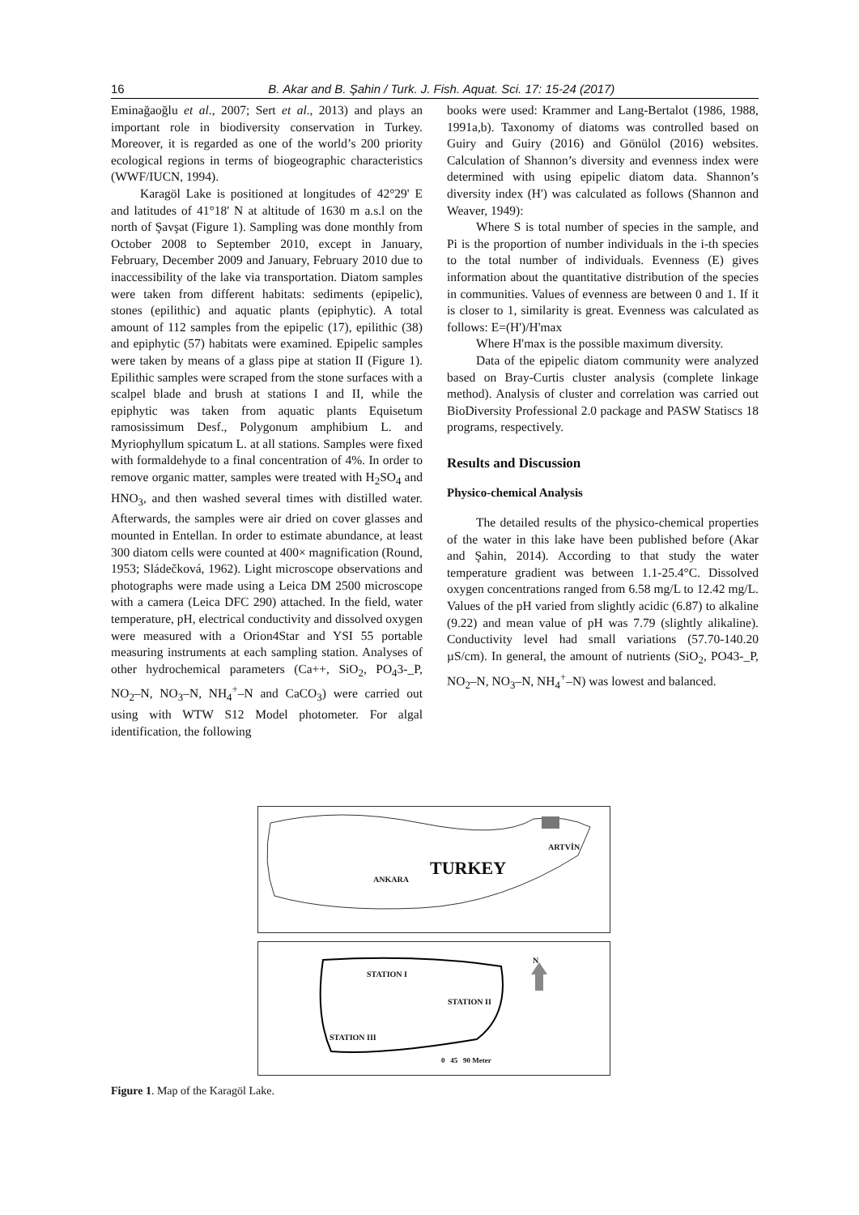16
B. Akar and B. Şahin / Turk. J. Fish. Aquat. Sci. 17: 15-24 (2017)
Eminağaoğlu et al., 2007; Sert et al., 2013) and plays an important role in biodiversity conservation in Turkey. Moreover, it is regarded as one of the world’s 200 priority ecological regions in terms of biogeographic characteristics (WWF/IUCN, 1994).
Karagöl Lake is positioned at longitudes of 42°29' E and latitudes of 41°18' N at altitude of 1630 m a.s.l on the north of Şavşat (Figure 1). Sampling was done monthly from October 2008 to September 2010, except in January, February, December 2009 and January, February 2010 due to inaccessibility of the lake via transportation. Diatom samples were taken from different habitats: sediments (epipelic), stones (epilithic) and aquatic plants (epiphytic). A total amount of 112 samples from the epipelic (17), epilithic (38) and epiphytic (57) habitats were examined. Epipelic samples were taken by means of a glass pipe at station II (Figure 1). Epilithic samples were scraped from the stone surfaces with a scalpel blade and brush at stations I and II, while the epiphytic was taken from aquatic plants Equisetum ramosissimum Desf., Polygonum amphibium L. and Myriophyllum spicatum L. at all stations. Samples were fixed with formaldehyde to a final concentration of 4%. In order to remove organic matter, samples were treated with H<sub>2</sub>SO<sub>4</sub> and HNO<sub>3</sub>, and then washed several times with distilled water. Afterwards, the samples were air dried on cover glasses and mounted in Entellan. In order to estimate abundance, at least 300 diatom cells were counted at 400× magnification (Round, 1953; Sládečková, 1962). Light microscope observations and photographs were made using a Leica DM 2500 microscope with a camera (Leica DFC 290) attached. In the field, water temperature, pH, electrical conductivity and dissolved oxygen were measured with a Orion4Star and YSI 55 portable measuring instruments at each sampling station. Analyses of other hydrochemical parameters (Ca++, SiO<sub>2</sub>, PO<sub>4</sub>3-_P, NO<sub>2</sub>–N, NO<sub>3</sub>–N, NH<sub>4</sub><sup>+</sup>–N and CaCO<sub>3</sub>) were carried out using with WTW S12 Model photometer. For algal identification, the following
books were used: Krammer and Lang-Bertalot (1986, 1988, 1991a,b). Taxonomy of diatoms was controlled based on Guiry and Guiry (2016) and Gönülol (2016) websites. Calculation of Shannon’s diversity and evenness index were determined with using epipelic diatom data. Shannon’s diversity index (H') was calculated as follows (Shannon and Weaver, 1949):
Where S is total number of species in the sample, and Pi is the proportion of number individuals in the i-th species to the total number of individuals. Evenness (E) gives information about the quantitative distribution of the species in communities. Values of evenness are between 0 and 1. If it is closer to 1, similarity is great. Evenness was calculated as follows: E=(H')/H'max
Where H'max is the possible maximum diversity.
Data of the epipelic diatom community were analyzed based on Bray-Curtis cluster analysis (complete linkage method). Analysis of cluster and correlation was carried out BioDiversity Professional 2.0 package and PASW Statiscs 18 programs, respectively.
Results and Discussion
Physico-chemical Analysis
The detailed results of the physico-chemical properties of the water in this lake have been published before (Akar and Şahin, 2014). According to that study the water temperature gradient was between 1.1-25.4°C. Dissolved oxygen concentrations ranged from 6.58 mg/L to 12.42 mg/L. Values of the pH varied from slightly acidic (6.87) to alkaline (9.22) and mean value of pH was 7.79 (slightly alikaline). Conductivity level had small variations (57.70-140.20 µS/cm). In general, the amount of nutrients (SiO<sub>2</sub>, PO43-_P, NO<sub>2</sub>–N, NO<sub>3</sub>–N, NH<sub>4</sub><sup>+</sup>–N) was lowest and balanced.
ANKARA TURKEY
ARTVİN
STATION I
STATION II
STATION III
N
0 45 90 Meter
Figure 1. Map of the Karagöl Lake.